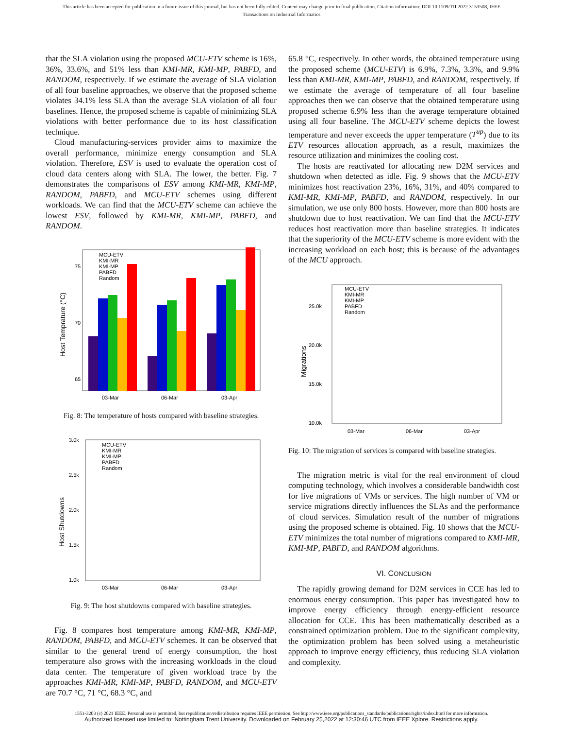This article has been accepted for publication in a future issue of this journal, but has not been fully edited. Content may change prior to final publication. Citation information: DOI 10.1109/TII.2022.3153508, IEEE
Transactions on Industrial Informatics
that the SLA violation using the proposed MCU-ETV scheme is 16%, 36%, 33.6%, and 51% less than KMI-MR, KMI-MP, PABFD, and RANDOM, respectively. If we estimate the average of SLA violation of all four baseline approaches, we observe that the proposed scheme violates 34.1% less SLA than the average SLA violation of all four baselines. Hence, the proposed scheme is capable of minimizing SLA violations with better performance due to its host classification technique.
Cloud manufacturing-services provider aims to maximize the overall performance, minimize energy consumption and SLA violation. Therefore, ESV is used to evaluate the operation cost of cloud data centers along with SLA. The lower, the better. Fig. 7 demonstrates the comparisons of ESV among KMI-MR, KMI-MP, RANDOM, PABFD, and MCU-ETV schemes using different workloads. We can find that the MCU-ETV scheme can achieve the lowest ESV, followed by KMI-MR, KMI-MP, PABFD, and RANDOM.
75
70
65
Host Temprature (°C)
03-Mar
06-Mar
03-Apr
MCU-ETV
KMI-MR
KMI-MP
PABFD
Random
Fig. 8: The temperature of hosts compared with baseline strategies.
3.0k
2.5k
2.0k
1.5k
1.0k
Host Shutdowns
03-Mar
06-Mar
03-Apr
MCU-ETV
KMI-MR
KMI-MP
PABFD
Random
Fig. 9: The host shutdowns compared with baseline strategies.
Fig. 8 compares host temperature among KMI-MR, KMI-MP, RANDOM, PABFD, and MCU-ETV schemes. It can be observed that similar to the general trend of energy consumption, the host temperature also grows with the increasing workloads in the cloud data center. The temperature of given workload trace by the approaches KMI-MR, KMI-MP, PABFD, RANDOM, and MCU-ETV are 70.7 °C, 71 °C, 68.3 °C, and
65.8 °C, respectively. In other words, the obtained temperature using the proposed scheme (MCU-ETV) is 6.9%, 7.3%, 3.3%, and 9.9% less than KMI-MR, KMI-MP, PABFD, and RANDOM, respectively. If we estimate the average of temperature of all four baseline approaches then we can observe that the obtained temperature using proposed scheme 6.9% less than the average temperature obtained using all four baseline. The MCU-ETV scheme depicts the lowest temperature and never exceeds the upper temperature (T<sup>up</sup>) due to its ETV resources allocation approach, as a result, maximizes the resource utilization and minimizes the cooling cost.
The hosts are reactivated for allocating new D2M services and shutdown when detected as idle. Fig. 9 shows that the MCU-ETV minimizes host reactivation 23%, 16%, 31%, and 40% compared to KMI-MR, KMI-MP, PABFD, and RANDOM, respectively. In our simulation, we use only 800 hosts. However, more than 800 hosts are shutdown due to host reactivation. We can find that the MCU-ETV reduces host reactivation more than baseline strategies. It indicates that the superiority of the MCU-ETV scheme is more evident with the increasing workload on each host; this is because of the advantages of the MCU approach.
25.0k
20.0k
15.0k
10.0k
Migrations
03-Mar
06-Mar
03-Apr
MCU-ETV
KMI-MR
KMI-MP
PABFD
Random
Fig. 10: The migration of services is compared with baseline strategies.
The migration metric is vital for the real environment of cloud computing technology, which involves a considerable bandwidth cost for live migrations of VMs or services. The high number of VM or service migrations directly influences the SLAs and the performance of cloud services. Simulation result of the number of migrations using the proposed scheme is obtained. Fig. 10 shows that the MCU-ETV minimizes the total number of migrations compared to KMI-MR, KMI-MP, PABFD, and RANDOM algorithms.
VI. CONCLUSION
The rapidly growing demand for D2M services in CCE has led to enormous energy consumption. This paper has investigated how to improve energy efficiency through energy-efficient resource allocation for CCE. This has been mathematically described as a constrained optimization problem. Due to the significant complexity, the optimization problem has been solved using a metaheuristic approach to improve energy efficiency, thus reducing SLA violation and complexity.
1551-3203 (c) 2021 IEEE. Personal use is permitted, but republication/redistribution requires IEEE permission. See http://www.ieee.org/publications_standards/publications/rights/index.html for more information.
Authorized licensed use limited to: Nottingham Trent University. Downloaded on February 25,2022 at 12:30:46 UTC from IEEE Xplore. Restrictions apply.